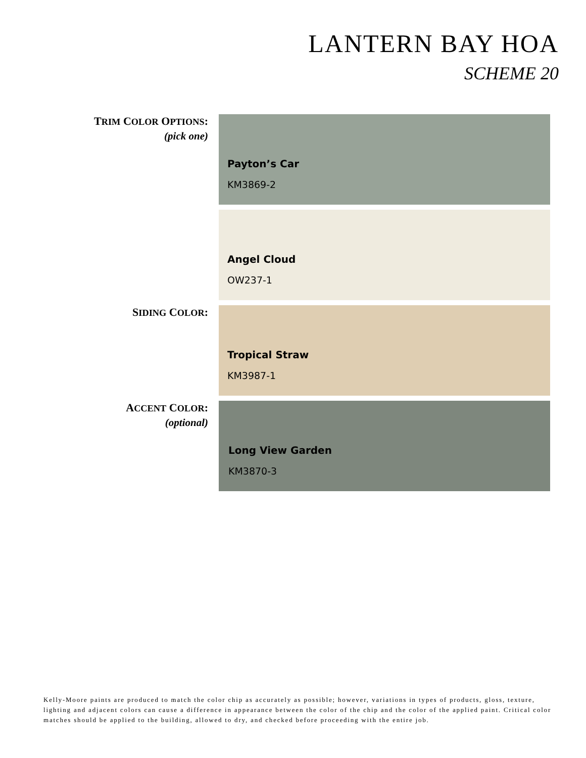LANTERN BAY HOA
SCHEME 20
TRIM COLOR OPTIONS:
(pick one)
Payton’s Car
KM3869-2
Angel Cloud
OW237-1
SIDING COLOR:
Tropical Straw
KM3987-1
ACCENT COLOR:
(optional)
Long View Garden
KM3870-3
Kelly-Moore paints are produced to match the color chip as accurately as possible; however, variations in types of products, gloss, texture, lighting and adjacent colors can cause a difference in appearance between the color of the chip and the color of the applied paint. Critical color matches should be applied to the building, allowed to dry, and checked before proceeding with the entire job.